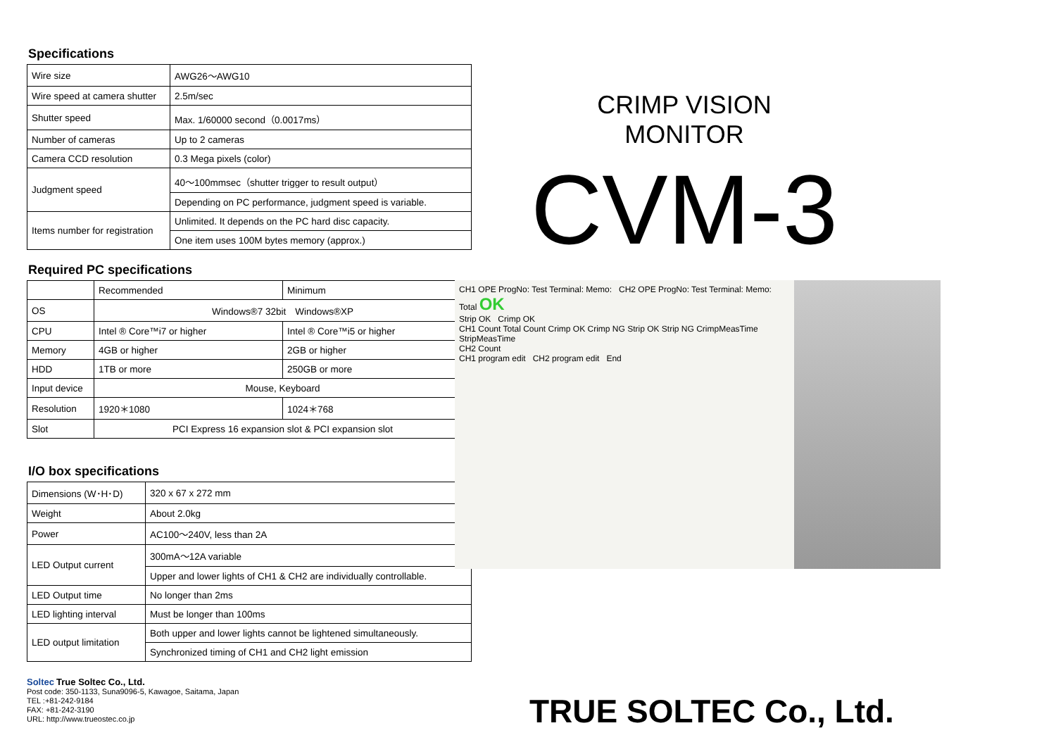Specifications
| Wire size | AWG26～AWG10 |
| Wire speed at camera shutter | 2.5m/sec |
| Shutter speed | Max. 1/60000 second（0.0017ms） |
| Number of cameras | Up to 2 cameras |
| Camera CCD resolution | 0.3 Mega pixels (color) |
| Judgment speed | 40～100mmsec（shutter trigger to result output） |
| | Depending on PC performance, judgment speed is variable. |
| Items number for registration | Unlimited. It depends on the PC hard disc capacity. |
| | One item uses 100M bytes memory (approx.) |
Required PC specifications
| | Recommended | Minimum |
| --- | --- | --- |
| OS | Windows®7 32bit Windows®XP | |
| CPU | Intel ® Core™i7 or higher | Intel ® Core™i5 or higher |
| Memory | 4GB or higher | 2GB or higher |
| HDD | 1TB or more | 250GB or more |
| Input device | Mouse, Keyboard | |
| Resolution | 1920＊1080 | 1024＊768 |
| Slot | PCI Express 16 expansion slot & PCI expansion slot | |
I/O box specifications
| Dimensions (W･H･D) | 320 x 67 x 272 mm |
| Weight | About 2.0kg |
| Power | AC100～240V, less than 2A |
| LED Output current | 300mA～12A variable |
| | Upper and lower lights of CH1 & CH2 are individually controllable. |
| LED Output time | No longer than 2ms |
| LED lighting interval | Must be longer than 100ms |
| LED output limitation | Both upper and lower lights cannot be lightened simultaneously. |
| | Synchronized timing of CH1 and CH2 light emission |
Soltec True Soltec Co., Ltd.
Post code: 350-1133, Suna9096-5, Kawagoe, Saitama, Japan
TEL :+81-242-9184
FAX: +81-242-3190
URL: http://www.trueostec.co.jp
CRIMP VISION MONITOR
CVM-3
CH1 OPE ProgNo: Test Terminal: Memo: CH2 OPE ProgNo: Test Terminal: Memo: Total OK
Strip OK Crimp OK
CH1 Count Total Count Crimp OK Crimp NG Strip OK Strip NG CrimpMeasTime StripMeasTime
CH2 Count
CH1 program edit CH2 program edit End
TRUE SOLTEC Co., Ltd.